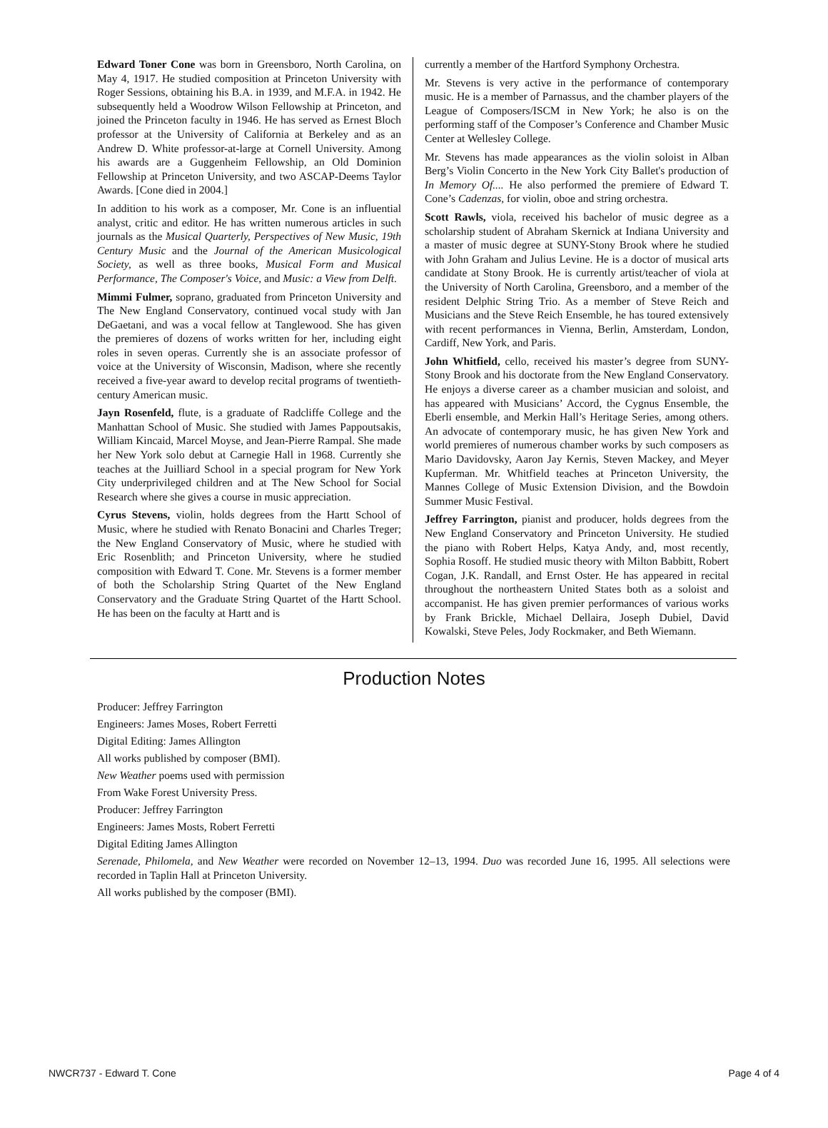Edward Toner Cone was born in Greensboro, North Carolina, on May 4, 1917. He studied composition at Princeton University with Roger Sessions, obtaining his B.A. in 1939, and M.F.A. in 1942. He subsequently held a Woodrow Wilson Fellowship at Princeton, and joined the Princeton faculty in 1946. He has served as Ernest Bloch professor at the University of California at Berkeley and as an Andrew D. White professor-at-large at Cornell University. Among his awards are a Guggenheim Fellowship, an Old Dominion Fellowship at Princeton University, and two ASCAP-Deems Taylor Awards. [Cone died in 2004.]
In addition to his work as a composer, Mr. Cone is an influential analyst, critic and editor. He has written numerous articles in such journals as the Musical Quarterly, Perspectives of New Music, 19th Century Music and the Journal of the American Musicological Society, as well as three books, Musical Form and Musical Performance, The Composer's Voice, and Music: a View from Delft.
Mimmi Fulmer, soprano, graduated from Princeton University and The New England Conservatory, continued vocal study with Jan DeGaetani, and was a vocal fellow at Tanglewood. She has given the premieres of dozens of works written for her, including eight roles in seven operas. Currently she is an associate professor of voice at the University of Wisconsin, Madison, where she recently received a five-year award to develop recital programs of twentieth-century American music.
Jayn Rosenfeld, flute, is a graduate of Radcliffe College and the Manhattan School of Music. She studied with James Pappoutsakis, William Kincaid, Marcel Moyse, and Jean-Pierre Rampal. She made her New York solo debut at Carnegie Hall in 1968. Currently she teaches at the Juilliard School in a special program for New York City underprivileged children and at The New School for Social Research where she gives a course in music appreciation.
Cyrus Stevens, violin, holds degrees from the Hartt School of Music, where he studied with Renato Bonacini and Charles Treger; the New England Conservatory of Music, where he studied with Eric Rosenblith; and Princeton University, where he studied composition with Edward T. Cone. Mr. Stevens is a former member of both the Scholarship String Quartet of the New England Conservatory and the Graduate String Quartet of the Hartt School. He has been on the faculty at Hartt and is
currently a member of the Hartford Symphony Orchestra.
Mr. Stevens is very active in the performance of contemporary music. He is a member of Parnassus, and the chamber players of the League of Composers/ISCM in New York; he also is on the performing staff of the Composer’s Conference and Chamber Music Center at Wellesley College.
Mr. Stevens has made appearances as the violin soloist in Alban Berg’s Violin Concerto in the New York City Ballet's production of In Memory Of.... He also performed the premiere of Edward T. Cone’s Cadenzas, for violin, oboe and string orchestra.
Scott Rawls, viola, received his bachelor of music degree as a scholarship student of Abraham Skernick at Indiana University and a master of music degree at SUNY-Stony Brook where he studied with John Graham and Julius Levine. He is a doctor of musical arts candidate at Stony Brook. He is currently artist/teacher of viola at the University of North Carolina, Greensboro, and a member of the resident Delphic String Trio. As a member of Steve Reich and Musicians and the Steve Reich Ensemble, he has toured extensively with recent performances in Vienna, Berlin, Amsterdam, London, Cardiff, New York, and Paris.
John Whitfield, cello, received his master’s degree from SUNY-Stony Brook and his doctorate from the New England Conservatory. He enjoys a diverse career as a chamber musician and soloist, and has appeared with Musicians’ Accord, the Cygnus Ensemble, the Eberli ensemble, and Merkin Hall’s Heritage Series, among others. An advocate of contemporary music, he has given New York and world premieres of numerous chamber works by such composers as Mario Davidovsky, Aaron Jay Kernis, Steven Mackey, and Meyer Kupferman. Mr. Whitfield teaches at Princeton University, the Mannes College of Music Extension Division, and the Bowdoin Summer Music Festival.
Jeffrey Farrington, pianist and producer, holds degrees from the New England Conservatory and Princeton University. He studied the piano with Robert Helps, Katya Andy, and, most recently, Sophia Rosoff. He studied music theory with Milton Babbitt, Robert Cogan, J.K. Randall, and Ernst Oster. He has appeared in recital throughout the northeastern United States both as a soloist and accompanist. He has given premier performances of various works by Frank Brickle, Michael Dellaira, Joseph Dubiel, David Kowalski, Steve Peles, Jody Rockmaker, and Beth Wiemann.
Production Notes
Producer: Jeffrey Farrington
Engineers: James Moses, Robert Ferretti
Digital Editing: James Allington
All works published by composer (BMI).
New Weather poems used with permission
From Wake Forest University Press.
Producer: Jeffrey Farrington
Engineers: James Mosts, Robert Ferretti
Digital Editing James Allington
Serenade, Philomela, and New Weather were recorded on November 12–13, 1994. Duo was recorded June 16, 1995. All selections were recorded in Taplin Hall at Princeton University.
All works published by the composer (BMI).
NWCR737 - Edward T. Cone Page 4 of 4